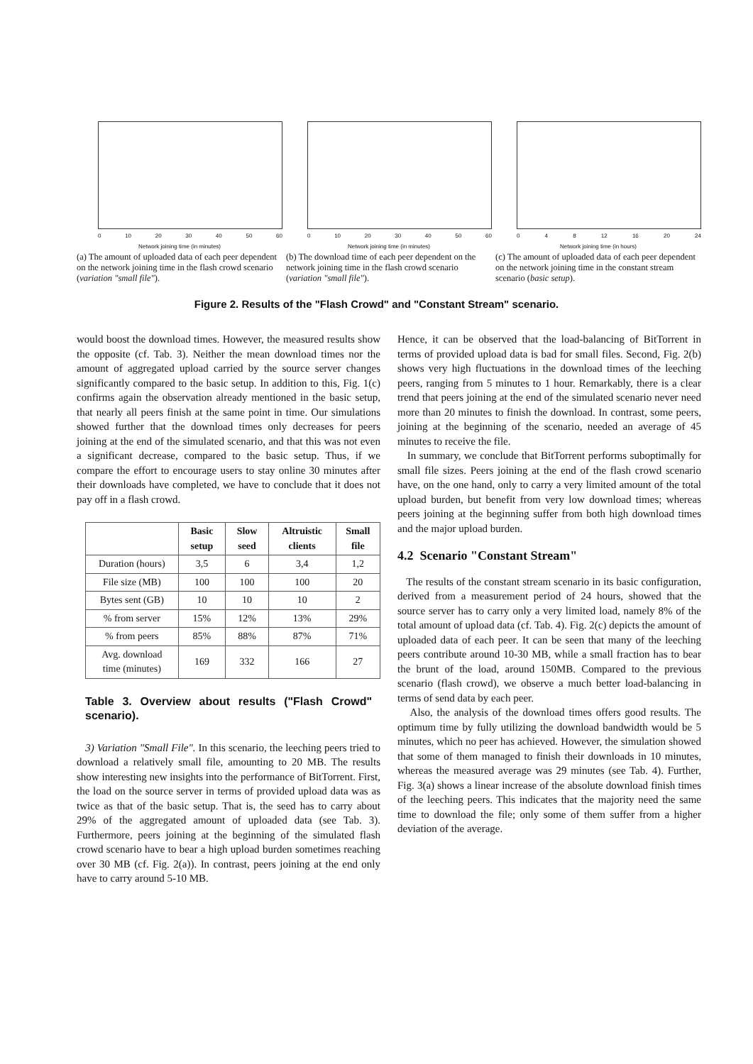0 10 20 30 40 50 60
Network joining time (in minutes)
(a) The amount of uploaded data of each peer dependent on the network joining time in the flash crowd scenario (variation "small file").
0 10 20 30 40 50 60
Network joining time (in minutes)
(b) The download time of each peer dependent on the network joining time in the flash crowd scenario (variation "small file").
0 4 8 12 16 20 24
Network joining time (in hours)
(c) The amount of uploaded data of each peer dependent on the network joining time in the constant stream scenario (basic setup).
Figure 2. Results of the "Flash Crowd" and "Constant Stream" scenario.
would boost the download times. However, the measured results show the opposite (cf. Tab. 3). Neither the mean download times nor the amount of aggregated upload carried by the source server changes significantly compared to the basic setup. In addition to this, Fig. 1(c) confirms again the observation already mentioned in the basic setup, that nearly all peers finish at the same point in time. Our simulations showed further that the download times only decreases for peers joining at the end of the simulated scenario, and that this was not even a significant decrease, compared to the basic setup. Thus, if we compare the effort to encourage users to stay online 30 minutes after their downloads have completed, we have to conclude that it does not pay off in a flash crowd.
| | Basic setup | Slow seed | Altruistic clients | Small file |
| --- | --- | --- | --- | --- |
| Duration (hours) | 3,5 | 6 | 3,4 | 1,2 |
| File size (MB) | 100 | 100 | 100 | 20 |
| Bytes sent (GB) | 10 | 10 | 10 | 2 |
| % from server | 15% | 12% | 13% | 29% |
| % from peers | 85% | 88% | 87% | 71% |
| Avg. download time (minutes) | 169 | 332 | 166 | 27 |
Table 3. Overview about results ("Flash Crowd" scenario).
3) Variation "Small File". In this scenario, the leeching peers tried to download a relatively small file, amounting to 20 MB. The results show interesting new insights into the performance of BitTorrent. First, the load on the source server in terms of provided upload data was as twice as that of the basic setup. That is, the seed has to carry about 29% of the aggregated amount of uploaded data (see Tab. 3). Furthermore, peers joining at the beginning of the simulated flash crowd scenario have to bear a high upload burden sometimes reaching over 30 MB (cf. Fig. 2(a)). In contrast, peers joining at the end only have to carry around 5-10 MB.
Hence, it can be observed that the load-balancing of BitTorrent in terms of provided upload data is bad for small files. Second, Fig. 2(b) shows very high fluctuations in the download times of the leeching peers, ranging from 5 minutes to 1 hour. Remarkably, there is a clear trend that peers joining at the end of the simulated scenario never need more than 20 minutes to finish the download. In contrast, some peers, joining at the beginning of the scenario, needed an average of 45 minutes to receive the file.
In summary, we conclude that BitTorrent performs suboptimally for small file sizes. Peers joining at the end of the flash crowd scenario have, on the one hand, only to carry a very limited amount of the total upload burden, but benefit from very low download times; whereas peers joining at the beginning suffer from both high download times and the major upload burden.
4.2 Scenario "Constant Stream"
The results of the constant stream scenario in its basic configuration, derived from a measurement period of 24 hours, showed that the source server has to carry only a very limited load, namely 8% of the total amount of upload data (cf. Tab. 4). Fig. 2(c) depicts the amount of uploaded data of each peer. It can be seen that many of the leeching peers contribute around 10-30 MB, while a small fraction has to bear the brunt of the load, around 150MB. Compared to the previous scenario (flash crowd), we observe a much better load-balancing in terms of send data by each peer.
Also, the analysis of the download times offers good results. The optimum time by fully utilizing the download bandwidth would be 5 minutes, which no peer has achieved. However, the simulation showed that some of them managed to finish their downloads in 10 minutes, whereas the measured average was 29 minutes (see Tab. 4). Further, Fig. 3(a) shows a linear increase of the absolute download finish times of the leeching peers. This indicates that the majority need the same time to download the file; only some of them suffer from a higher deviation of the average.